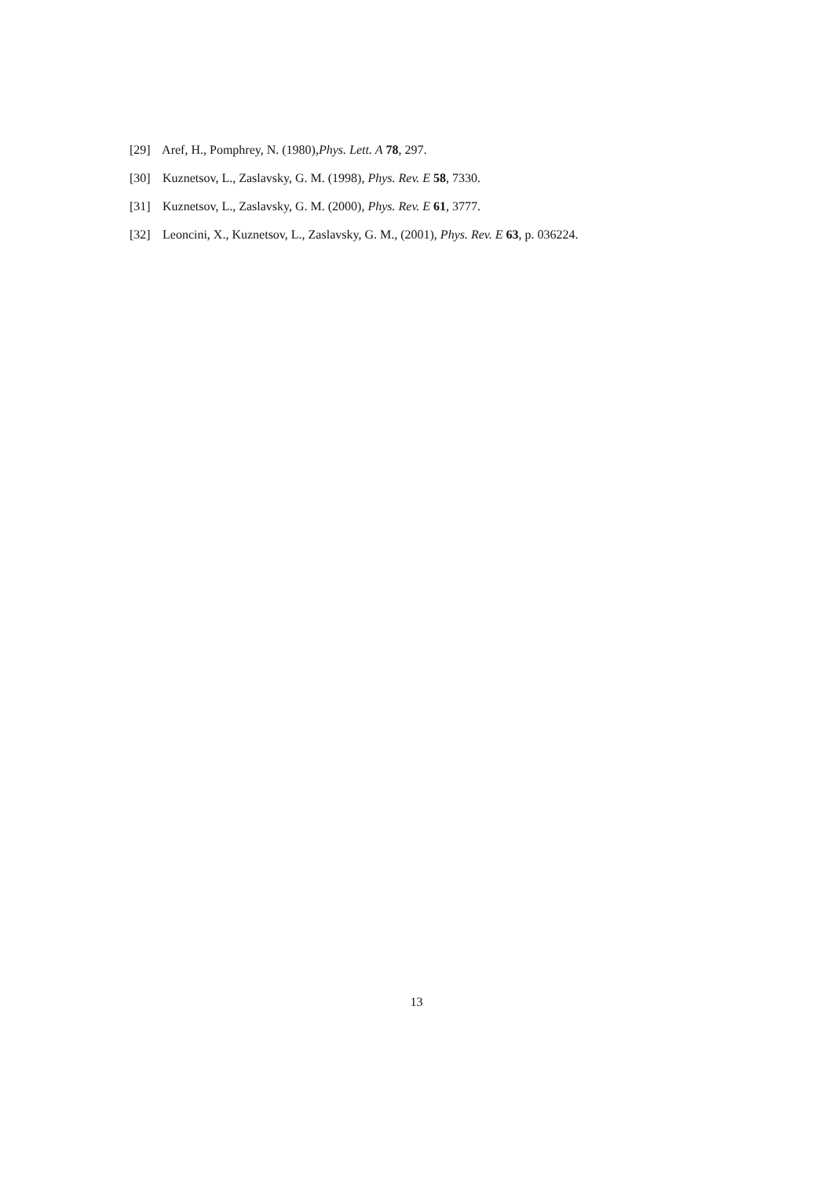[29] Aref, H., Pomphrey, N. (1980),Phys. Lett. A 78, 297.
[30] Kuznetsov, L., Zaslavsky, G. M. (1998), Phys. Rev. E 58, 7330.
[31] Kuznetsov, L., Zaslavsky, G. M. (2000), Phys. Rev. E 61, 3777.
[32] Leoncini, X., Kuznetsov, L., Zaslavsky, G. M., (2001), Phys. Rev. E 63, p. 036224.
13